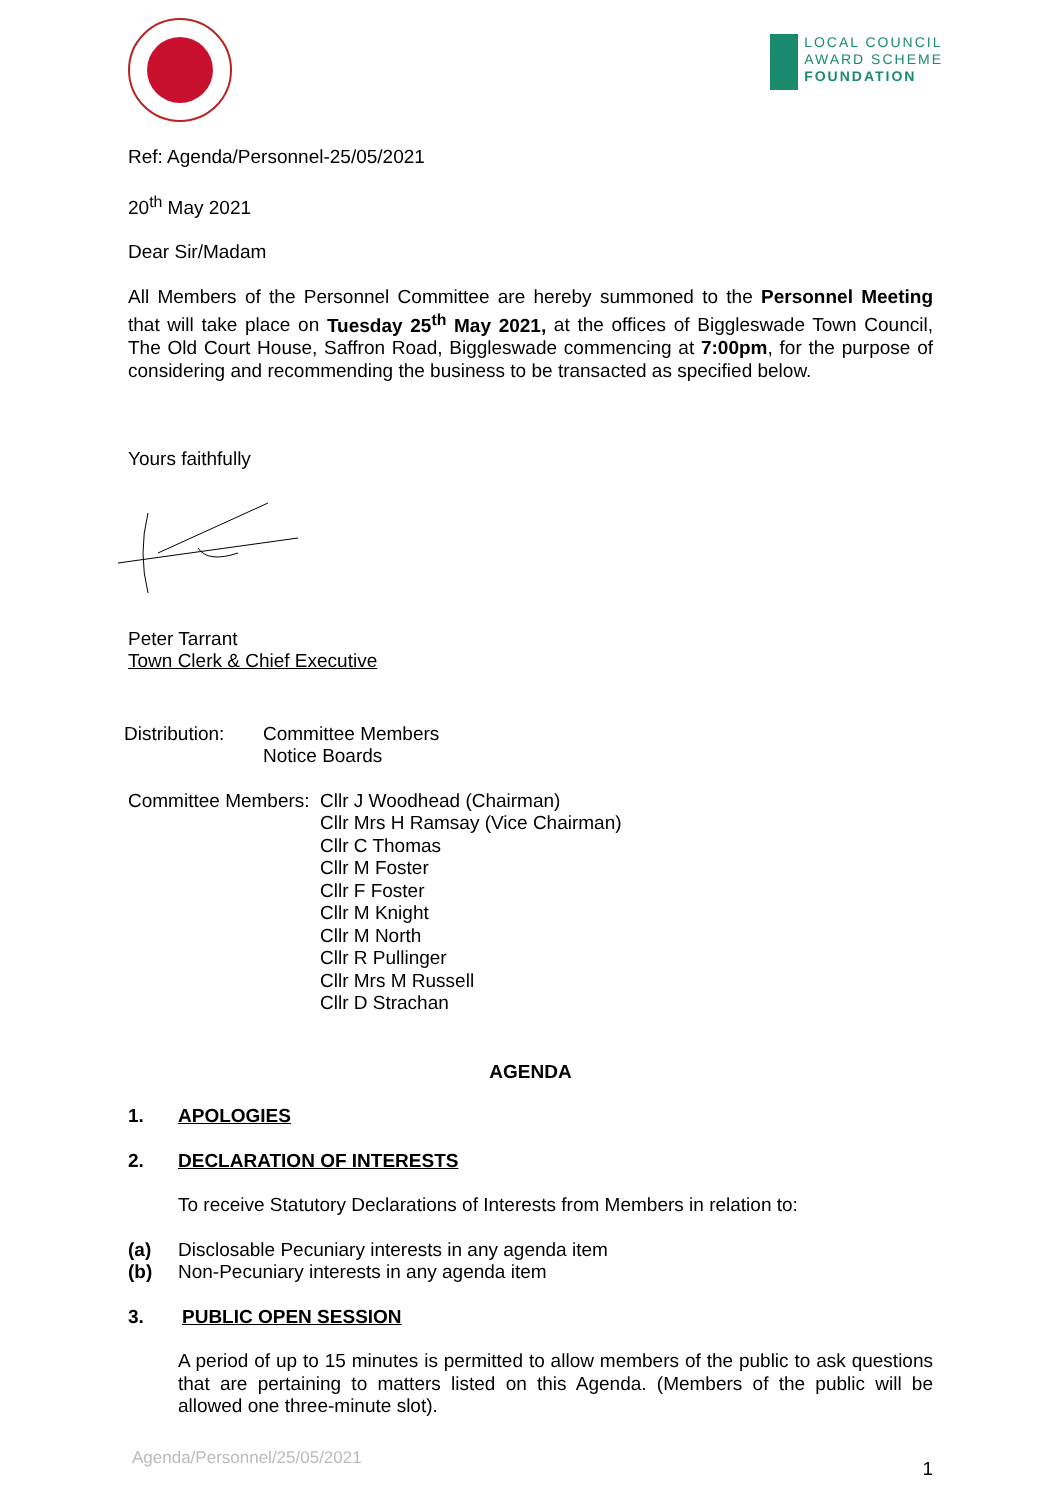LOCAL COUNCIL
AWARD SCHEME
FOUNDATION
Ref: Agenda/Personnel-25/05/2021
20<sup>th</sup> May 2021
Dear Sir/Madam
All Members of the Personnel Committee are hereby summoned to the Personnel Meeting that will take place on Tuesday 25<sup>th</sup> May 2021, at the offices of Biggleswade Town Council, The Old Court House, Saffron Road, Biggleswade commencing at 7:00pm, for the purpose of considering and recommending the business to be transacted as specified below.
Yours faithfully
Peter Tarrant
Town Clerk & Chief Executive
Distribution:
Committee Members
Notice Boards
Committee Members:
Cllr J Woodhead (Chairman)
Cllr Mrs H Ramsay (Vice Chairman)
Cllr C Thomas
Cllr M Foster
Cllr F Foster
Cllr M Knight
Cllr M North
Cllr R Pullinger
Cllr Mrs M Russell
Cllr D Strachan
AGENDA
1. APOLOGIES
2. DECLARATION OF INTERESTS
To receive Statutory Declarations of Interests from Members in relation to:
(a) Disclosable Pecuniary interests in any agenda item
(b) Non-Pecuniary interests in any agenda item
3. PUBLIC OPEN SESSION
A period of up to 15 minutes is permitted to allow members of the public to ask questions that are pertaining to matters listed on this Agenda. (Members of the public will be allowed one three-minute slot).
Agenda/Personnel/25/05/2021 1